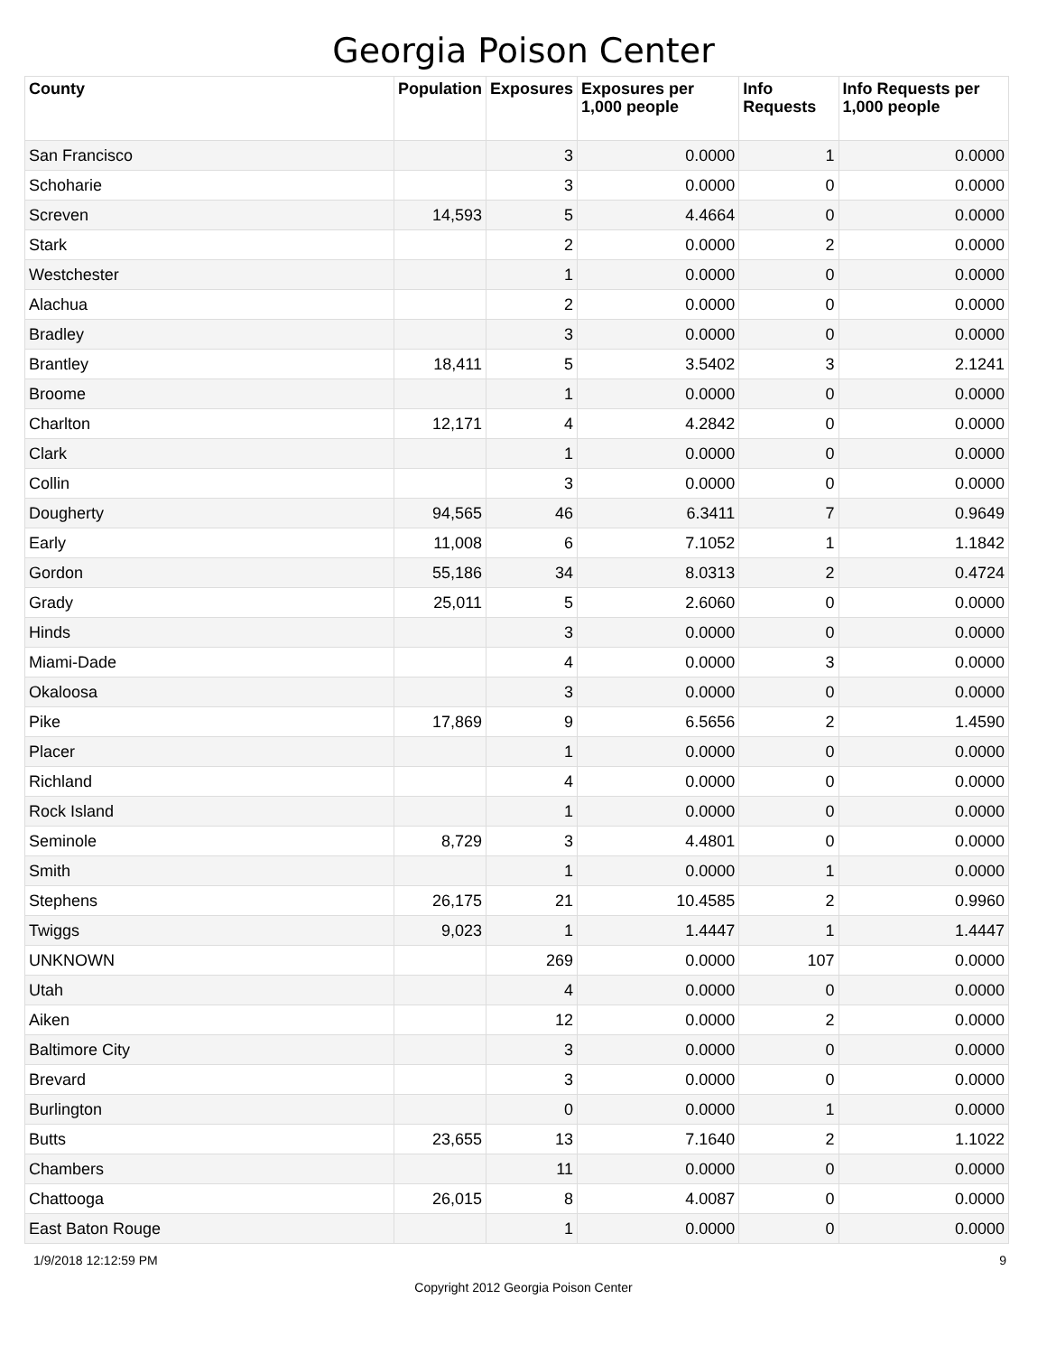Georgia Poison Center
| County | Population | Exposures | Exposures per 1,000 people | Info Requests | Info Requests per 1,000 people |
| --- | --- | --- | --- | --- | --- |
| San Francisco | | 3 | 0.0000 | 1 | 0.0000 |
| Schoharie | | 3 | 0.0000 | 0 | 0.0000 |
| Screven | 14,593 | 5 | 4.4664 | 0 | 0.0000 |
| Stark | | 2 | 0.0000 | 2 | 0.0000 |
| Westchester | | 1 | 0.0000 | 0 | 0.0000 |
| Alachua | | 2 | 0.0000 | 0 | 0.0000 |
| Bradley | | 3 | 0.0000 | 0 | 0.0000 |
| Brantley | 18,411 | 5 | 3.5402 | 3 | 2.1241 |
| Broome | | 1 | 0.0000 | 0 | 0.0000 |
| Charlton | 12,171 | 4 | 4.2842 | 0 | 0.0000 |
| Clark | | 1 | 0.0000 | 0 | 0.0000 |
| Collin | | 3 | 0.0000 | 0 | 0.0000 |
| Dougherty | 94,565 | 46 | 6.3411 | 7 | 0.9649 |
| Early | 11,008 | 6 | 7.1052 | 1 | 1.1842 |
| Gordon | 55,186 | 34 | 8.0313 | 2 | 0.4724 |
| Grady | 25,011 | 5 | 2.6060 | 0 | 0.0000 |
| Hinds | | 3 | 0.0000 | 0 | 0.0000 |
| Miami-Dade | | 4 | 0.0000 | 3 | 0.0000 |
| Okaloosa | | 3 | 0.0000 | 0 | 0.0000 |
| Pike | 17,869 | 9 | 6.5656 | 2 | 1.4590 |
| Placer | | 1 | 0.0000 | 0 | 0.0000 |
| Richland | | 4 | 0.0000 | 0 | 0.0000 |
| Rock Island | | 1 | 0.0000 | 0 | 0.0000 |
| Seminole | 8,729 | 3 | 4.4801 | 0 | 0.0000 |
| Smith | | 1 | 0.0000 | 1 | 0.0000 |
| Stephens | 26,175 | 21 | 10.4585 | 2 | 0.9960 |
| Twiggs | 9,023 | 1 | 1.4447 | 1 | 1.4447 |
| UNKNOWN | | 269 | 0.0000 | 107 | 0.0000 |
| Utah | | 4 | 0.0000 | 0 | 0.0000 |
| Aiken | | 12 | 0.0000 | 2 | 0.0000 |
| Baltimore City | | 3 | 0.0000 | 0 | 0.0000 |
| Brevard | | 3 | 0.0000 | 0 | 0.0000 |
| Burlington | | 0 | 0.0000 | 1 | 0.0000 |
| Butts | 23,655 | 13 | 7.1640 | 2 | 1.1022 |
| Chambers | | 11 | 0.0000 | 0 | 0.0000 |
| Chattooga | 26,015 | 8 | 4.0087 | 0 | 0.0000 |
| East Baton Rouge | | 1 | 0.0000 | 0 | 0.0000 |
1/9/2018 12:12:59 PM 9
Copyright 2012 Georgia Poison Center